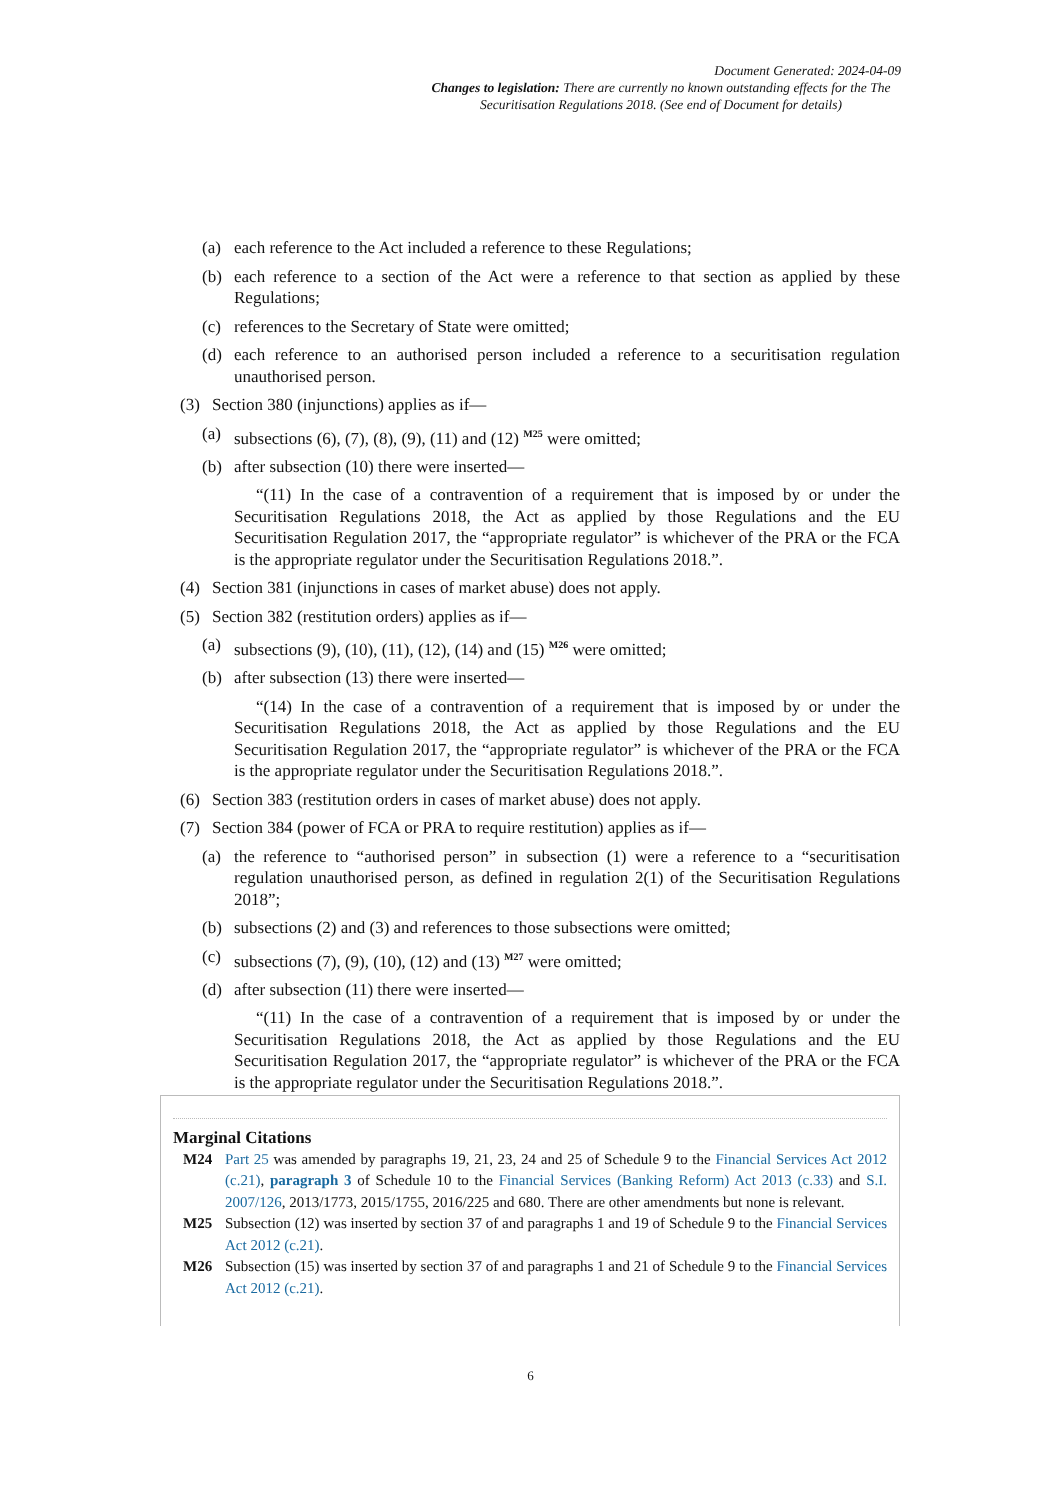Document Generated: 2024-04-09
Changes to legislation: There are currently no known outstanding effects for the The Securitisation Regulations 2018. (See end of Document for details)
(a) each reference to the Act included a reference to these Regulations;
(b) each reference to a section of the Act were a reference to that section as applied by these Regulations;
(c) references to the Secretary of State were omitted;
(d) each reference to an authorised person included a reference to a securitisation regulation unauthorised person.
(3) Section 380 (injunctions) applies as if—
(a) subsections (6), (7), (8), (9), (11) and (12) <sup>M25</sup> were omitted;
(b) after subsection (10) there were inserted—
“(11) In the case of a contravention of a requirement that is imposed by or under the Securitisation Regulations 2018, the Act as applied by those Regulations and the EU Securitisation Regulation 2017, the “appropriate regulator” is whichever of the PRA or the FCA is the appropriate regulator under the Securitisation Regulations 2018.”.
(4) Section 381 (injunctions in cases of market abuse) does not apply.
(5) Section 382 (restitution orders) applies as if—
(a) subsections (9), (10), (11), (12), (14) and (15) <sup>M26</sup> were omitted;
(b) after subsection (13) there were inserted—
“(14) In the case of a contravention of a requirement that is imposed by or under the Securitisation Regulations 2018, the Act as applied by those Regulations and the EU Securitisation Regulation 2017, the “appropriate regulator” is whichever of the PRA or the FCA is the appropriate regulator under the Securitisation Regulations 2018.”.
(6) Section 383 (restitution orders in cases of market abuse) does not apply.
(7) Section 384 (power of FCA or PRA to require restitution) applies as if—
(a) the reference to “authorised person” in subsection (1) were a reference to a “securitisation regulation unauthorised person, as defined in regulation 2(1) of the Securitisation Regulations 2018”;
(b) subsections (2) and (3) and references to those subsections were omitted;
(c) subsections (7), (9), (10), (12) and (13) <sup>M27</sup> were omitted;
(d) after subsection (11) there were inserted—
“(11) In the case of a contravention of a requirement that is imposed by or under the Securitisation Regulations 2018, the Act as applied by those Regulations and the EU Securitisation Regulation 2017, the “appropriate regulator” is whichever of the PRA or the FCA is the appropriate regulator under the Securitisation Regulations 2018.”.
Marginal Citations
M24 Part 25 was amended by paragraphs 19, 21, 23, 24 and 25 of Schedule 9 to the Financial Services Act 2012 (c.21), paragraph 3 of Schedule 10 to the Financial Services (Banking Reform) Act 2013 (c.33) and S.I. 2007/126, 2013/1773, 2015/1755, 2016/225 and 680. There are other amendments but none is relevant.
M25 Subsection (12) was inserted by section 37 of and paragraphs 1 and 19 of Schedule 9 to the Financial Services Act 2012 (c.21).
M26 Subsection (15) was inserted by section 37 of and paragraphs 1 and 21 of Schedule 9 to the Financial Services Act 2012 (c.21).
6